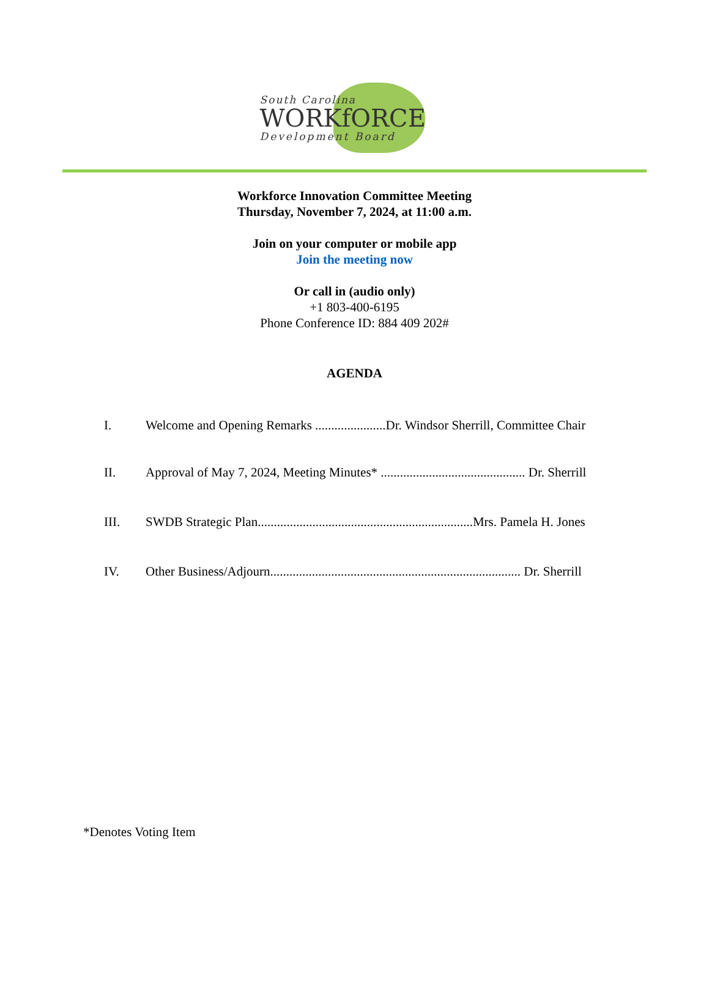South Carolina
WORKfORCE
Development Board
Workforce Innovation Committee Meeting
Thursday, November 7, 2024, at 11:00 a.m.
Join on your computer or mobile app
Join the meeting now
Or call in (audio only)
+1 803-400-6195
Phone Conference ID: 884 409 202#
AGENDA
I. Welcome and Opening Remarks ......................Dr. Windsor Sherrill, Committee Chair
II. Approval of May 7, 2024, Meeting Minutes* ............................................. Dr. Sherrill
III. SWDB Strategic Plan...................................................................Mrs. Pamela H. Jones
IV. Other Business/Adjourn.............................................................................. Dr. Sherrill
*Denotes Voting Item